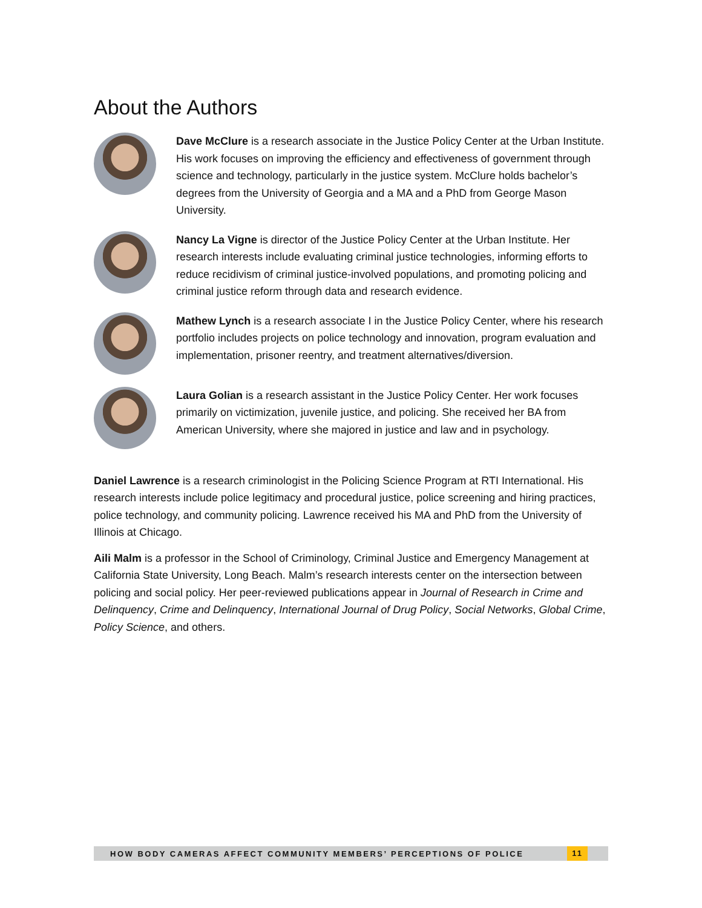About the Authors
Dave McClure is a research associate in the Justice Policy Center at the Urban Institute. His work focuses on improving the efficiency and effectiveness of government through science and technology, particularly in the justice system. McClure holds bachelor’s degrees from the University of Georgia and a MA and a PhD from George Mason University.
Nancy La Vigne is director of the Justice Policy Center at the Urban Institute. Her research interests include evaluating criminal justice technologies, informing efforts to reduce recidivism of criminal justice-involved populations, and promoting policing and criminal justice reform through data and research evidence.
Mathew Lynch is a research associate I in the Justice Policy Center, where his research portfolio includes projects on police technology and innovation, program evaluation and implementation, prisoner reentry, and treatment alternatives/diversion.
Laura Golian is a research assistant in the Justice Policy Center. Her work focuses primarily on victimization, juvenile justice, and policing. She received her BA from American University, where she majored in justice and law and in psychology.
Daniel Lawrence is a research criminologist in the Policing Science Program at RTI International. His research interests include police legitimacy and procedural justice, police screening and hiring practices, police technology, and community policing. Lawrence received his MA and PhD from the University of Illinois at Chicago.
Aili Malm is a professor in the School of Criminology, Criminal Justice and Emergency Management at California State University, Long Beach. Malm’s research interests center on the intersection between policing and social policy. Her peer-reviewed publications appear in Journal of Research in Crime and Delinquency, Crime and Delinquency, International Journal of Drug Policy, Social Networks, Global Crime, Policy Science, and others.
HOW BODY CAMERAS AFFECT COMMUNITY MEMBERS’ PERCEPTIONS OF POLICE
11